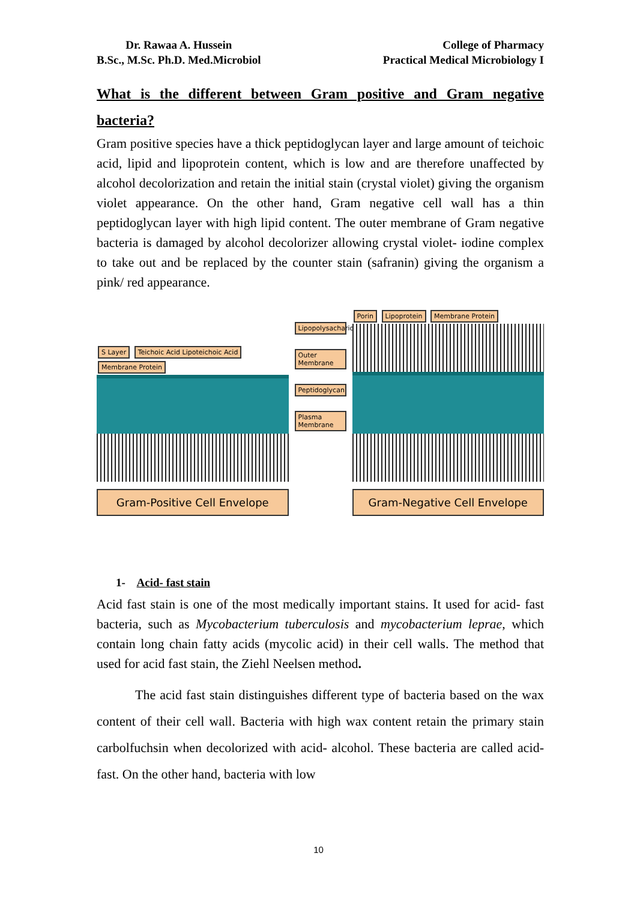Dr. Rawaa A. Hussein
B.Sc., M.Sc. Ph.D. Med.Microbiol
College of Pharmacy
Practical Medical Microbiology I
What is the different between Gram positive and Gram negative bacteria?
Gram positive species have a thick peptidoglycan layer and large amount of teichoic acid, lipid and lipoprotein content, which is low and are therefore unaffected by alcohol decolorization and retain the initial stain (crystal violet) giving the organism violet appearance. On the other hand, Gram negative cell wall has a thin peptidoglycan layer with high lipid content. The outer membrane of Gram negative bacteria is damaged by alcohol decolorizer allowing crystal violet- iodine complex to take out and be replaced by the counter stain (safranin) giving the organism a pink/ red appearance.
S Layer Teichoic Acid Lipoteichoic Acid Membrane Protein
Gram-Positive Cell Envelope
Lipopolysacharide
Outer Membrane
Peptidoglycan
Plasma Membrane
Porin Lipoprotein Membrane Protein
Gram-Negative Cell Envelope
1- Acid- fast stain
Acid fast stain is one of the most medically important stains. It used for acid- fast bacteria, such as Mycobacterium tuberculosis and mycobacterium leprae, which contain long chain fatty acids (mycolic acid) in their cell walls. The method that used for acid fast stain, the Ziehl Neelsen method.
The acid fast stain distinguishes different type of bacteria based on the wax content of their cell wall. Bacteria with high wax content retain the primary stain carbolfuchsin when decolorized with acid- alcohol. These bacteria are called acid- fast. On the other hand, bacteria with low
10